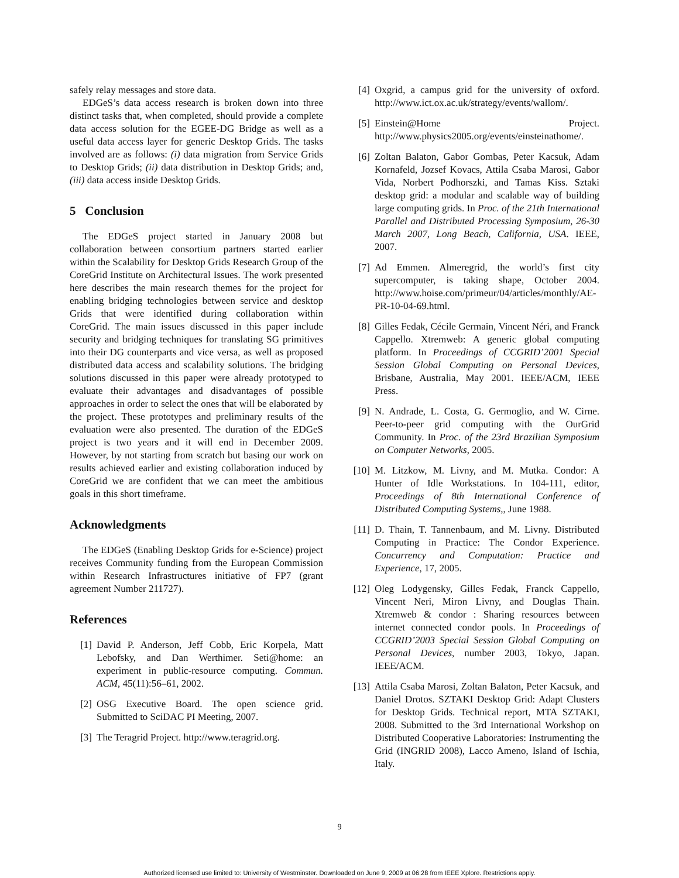safely relay messages and store data.
EDGeS’s data access research is broken down into three distinct tasks that, when completed, should provide a complete data access solution for the EGEE-DG Bridge as well as a useful data access layer for generic Desktop Grids. The tasks involved are as follows: (i) data migration from Service Grids to Desktop Grids; (ii) data distribution in Desktop Grids; and, (iii) data access inside Desktop Grids.
5 Conclusion
The EDGeS project started in January 2008 but collaboration between consortium partners started earlier within the Scalability for Desktop Grids Research Group of the CoreGrid Institute on Architectural Issues. The work presented here describes the main research themes for the project for enabling bridging technologies between service and desktop Grids that were identified during collaboration within CoreGrid. The main issues discussed in this paper include security and bridging techniques for translating SG primitives into their DG counterparts and vice versa, as well as proposed distributed data access and scalability solutions. The bridging solutions discussed in this paper were already prototyped to evaluate their advantages and disadvantages of possible approaches in order to select the ones that will be elaborated by the project. These prototypes and preliminary results of the evaluation were also presented. The duration of the EDGeS project is two years and it will end in December 2009. However, by not starting from scratch but basing our work on results achieved earlier and existing collaboration induced by CoreGrid we are confident that we can meet the ambitious goals in this short timeframe.
Acknowledgments
The EDGeS (Enabling Desktop Grids for e-Science) project receives Community funding from the European Commission within Research Infrastructures initiative of FP7 (grant agreement Number 211727).
References
[1] David P. Anderson, Jeff Cobb, Eric Korpela, Matt Lebofsky, and Dan Werthimer. Seti@home: an experiment in public-resource computing. Commun. ACM, 45(11):56–61, 2002.
[2] OSG Executive Board. The open science grid. Submitted to SciDAC PI Meeting, 2007.
[3] The Teragrid Project. http://www.teragrid.org.
[4] Oxgrid, a campus grid for the university of oxford. http://www.ict.ox.ac.uk/strategy/events/wallom/.
[5] Einstein@Home Project. http://www.physics2005.org/events/einsteinathome/.
[6] Zoltan Balaton, Gabor Gombas, Peter Kacsuk, Adam Kornafeld, Jozsef Kovacs, Attila Csaba Marosi, Gabor Vida, Norbert Podhorszki, and Tamas Kiss. Sztaki desktop grid: a modular and scalable way of building large computing grids. In Proc. of the 21th International Parallel and Distributed Processing Symposium, 26-30 March 2007, Long Beach, California, USA. IEEE, 2007.
[7] Ad Emmen. Almeregrid, the world’s first city supercomputer, is taking shape, October 2004. http://www.hoise.com/primeur/04/articles/monthly/AE-PR-10-04-69.html.
[8] Gilles Fedak, Cécile Germain, Vincent Néri, and Franck Cappello. Xtremweb: A generic global computing platform. In Proceedings of CCGRID’2001 Special Session Global Computing on Personal Devices, Brisbane, Australia, May 2001. IEEE/ACM, IEEE Press.
[9] N. Andrade, L. Costa, G. Germoglio, and W. Cirne. Peer-to-peer grid computing with the OurGrid Community. In Proc. of the 23rd Brazilian Symposium on Computer Networks, 2005.
[10]
M. Litzkow, M. Livny, and M. Mutka. Condor: A Hunter of Idle Workstations. In 104-111, editor, Proceedings of 8th International Conference of Distributed Computing Systems,, June 1988.
[11]
D. Thain, T. Tannenbaum, and M. Livny. Distributed Computing in Practice: The Condor Experience. Concurrency and Computation: Practice and Experience, 17, 2005.
[12]
Oleg Lodygensky, Gilles Fedak, Franck Cappello, Vincent Neri, Miron Livny, and Douglas Thain. Xtremweb & condor : Sharing resources between internet connected condor pools. In Proceedings of CCGRID’2003 Special Session Global Computing on Personal Devices, number 2003, Tokyo, Japan. IEEE/ACM.
[13]
Attila Csaba Marosi, Zoltan Balaton, Peter Kacsuk, and Daniel Drotos. SZTAKI Desktop Grid: Adapt Clusters for Desktop Grids. Technical report, MTA SZTAKI, 2008. Submitted to the 3rd International Workshop on Distributed Cooperative Laboratories: Instrumenting the Grid (INGRID 2008), Lacco Ameno, Island of Ischia, Italy.
9
Authorized licensed use limited to: University of Westminster. Downloaded on June 9, 2009 at 06:28 from IEEE Xplore. Restrictions apply.